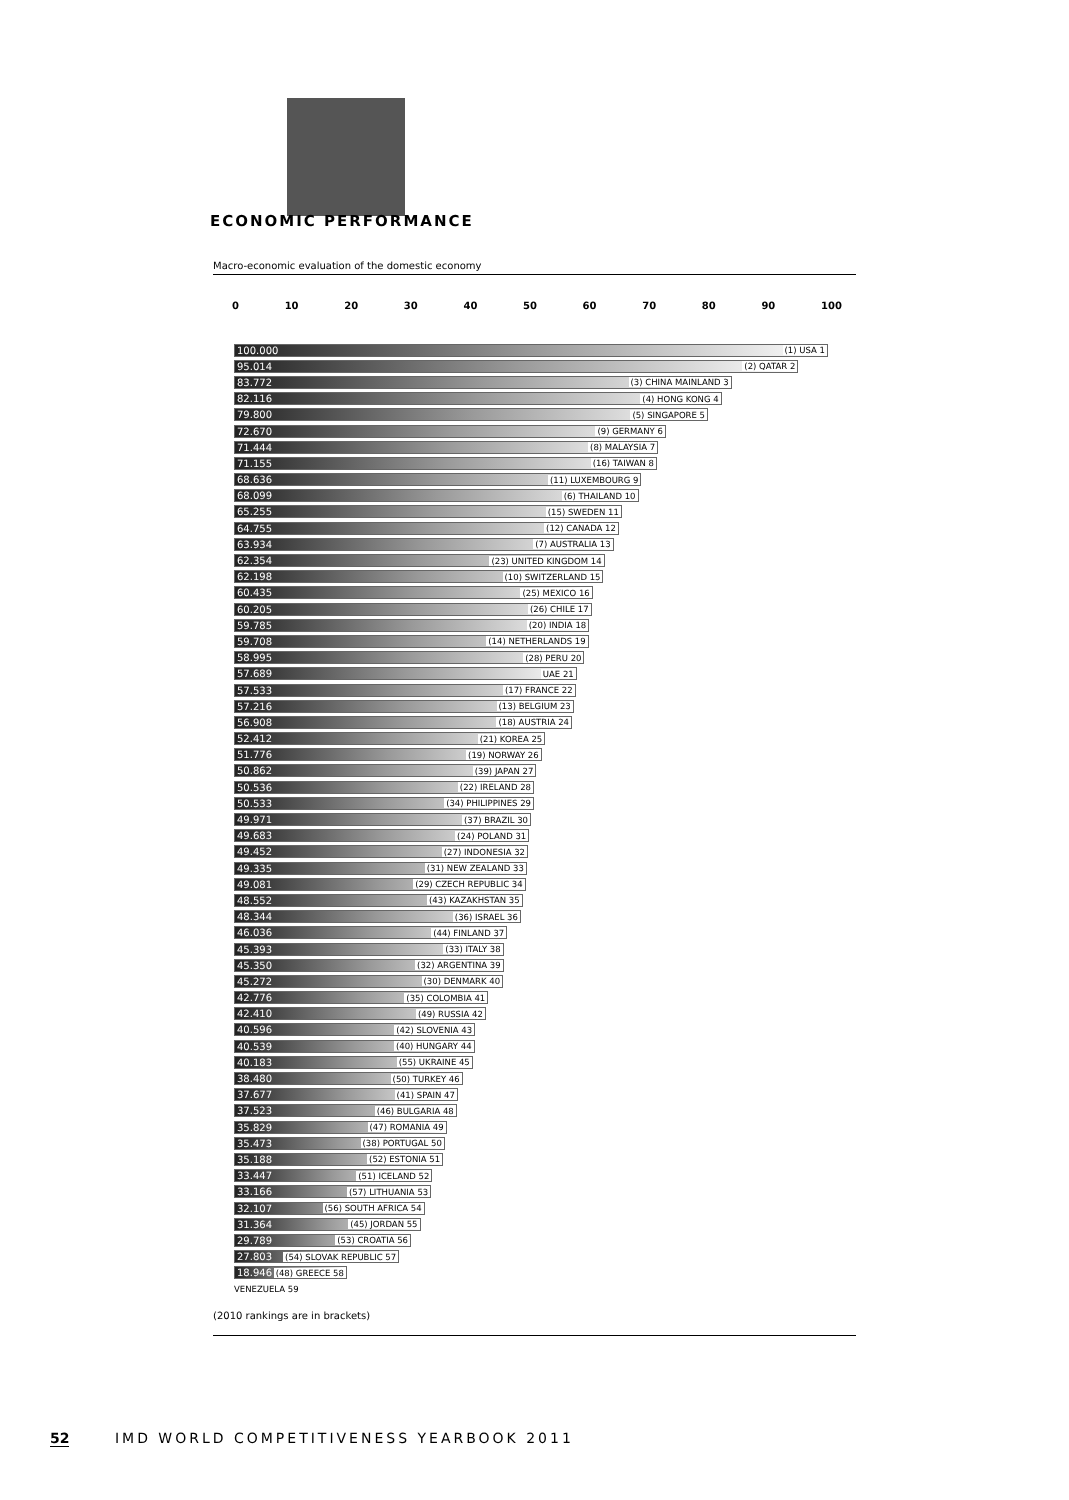ECONOMIC PERFORMANCE
Macro-economic evaluation of the domestic economy
0 10 20 30 40 50 60 70 80 90 100
100.000 (1) USA 1
95.014 (2) QATAR 2
83.772 (3) CHINA MAINLAND 3
82.116 (4) HONG KONG 4
79.800 (5) SINGAPORE 5
72.670 (9) GERMANY 6
71.444 (8) MALAYSIA 7
71.155 (16) TAIWAN 8
68.636 (11) LUXEMBOURG 9
68.099 (6) THAILAND 10
65.255 (15) SWEDEN 11
64.755 (12) CANADA 12
63.934 (7) AUSTRALIA 13
62.354 (23) UNITED KINGDOM 14
62.198 (10) SWITZERLAND 15
60.435 (25) MEXICO 16
60.205 (26) CHILE 17
59.785 (20) INDIA 18
59.708 (14) NETHERLANDS 19
58.995 (28) PERU 20
57.689 UAE 21
57.533 (17) FRANCE 22
57.216 (13) BELGIUM 23
56.908 (18) AUSTRIA 24
52.412 (21) KOREA 25
51.776 (19) NORWAY 26
50.862 (39) JAPAN 27
50.536 (22) IRELAND 28
50.533 (34) PHILIPPINES 29
49.971 (37) BRAZIL 30
49.683 (24) POLAND 31
49.452 (27) INDONESIA 32
49.335 (31) NEW ZEALAND 33
49.081 (29) CZECH REPUBLIC 34
48.552 (43) KAZAKHSTAN 35
48.344 (36) ISRAEL 36
46.036 (44) FINLAND 37
45.393 (33) ITALY 38
45.350 (32) ARGENTINA 39
45.272 (30) DENMARK 40
42.776 (35) COLOMBIA 41
42.410 (49) RUSSIA 42
40.596 (42) SLOVENIA 43
40.539 (40) HUNGARY 44
40.183 (55) UKRAINE 45
38.480 (50) TURKEY 46
37.677 (41) SPAIN 47
37.523 (46) BULGARIA 48
35.829 (47) ROMANIA 49
35.473 (38) PORTUGAL 50
35.188 (52) ESTONIA 51
33.447 (51) ICELAND 52
33.166 (57) LITHUANIA 53
32.107 (56) SOUTH AFRICA 54
31.364 (45) JORDAN 55
29.789 (53) CROATIA 56
27.803 (54) SLOVAK REPUBLIC 57
18.946 (48) GREECE 58
VENEZUELA 59
(2010 rankings are in brackets)
52 IMD WORLD COMPETITIVENESS YEARBOOK 2011